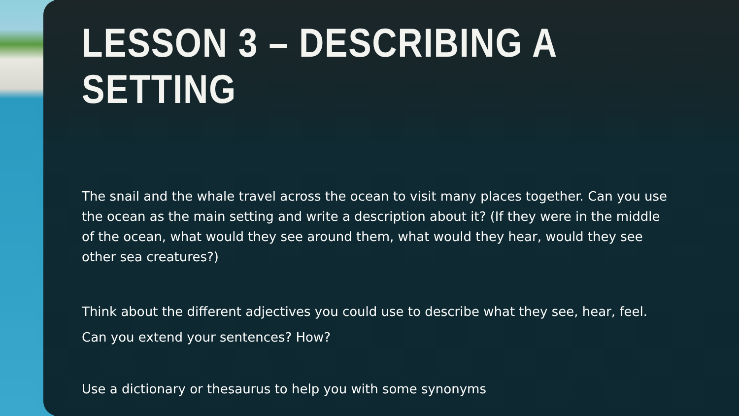LESSON 3 – DESCRIBING A SETTING
The snail and the whale travel across the ocean to visit many places together. Can you use the ocean as the main setting and write a description about it? (If they were in the middle of the ocean, what would they see around them, what would they hear, would they see other sea creatures?)
Think about the different adjectives you could use to describe what they see, hear, feel.
Can you extend your sentences? How?
Use a dictionary or thesaurus to help you with some synonyms